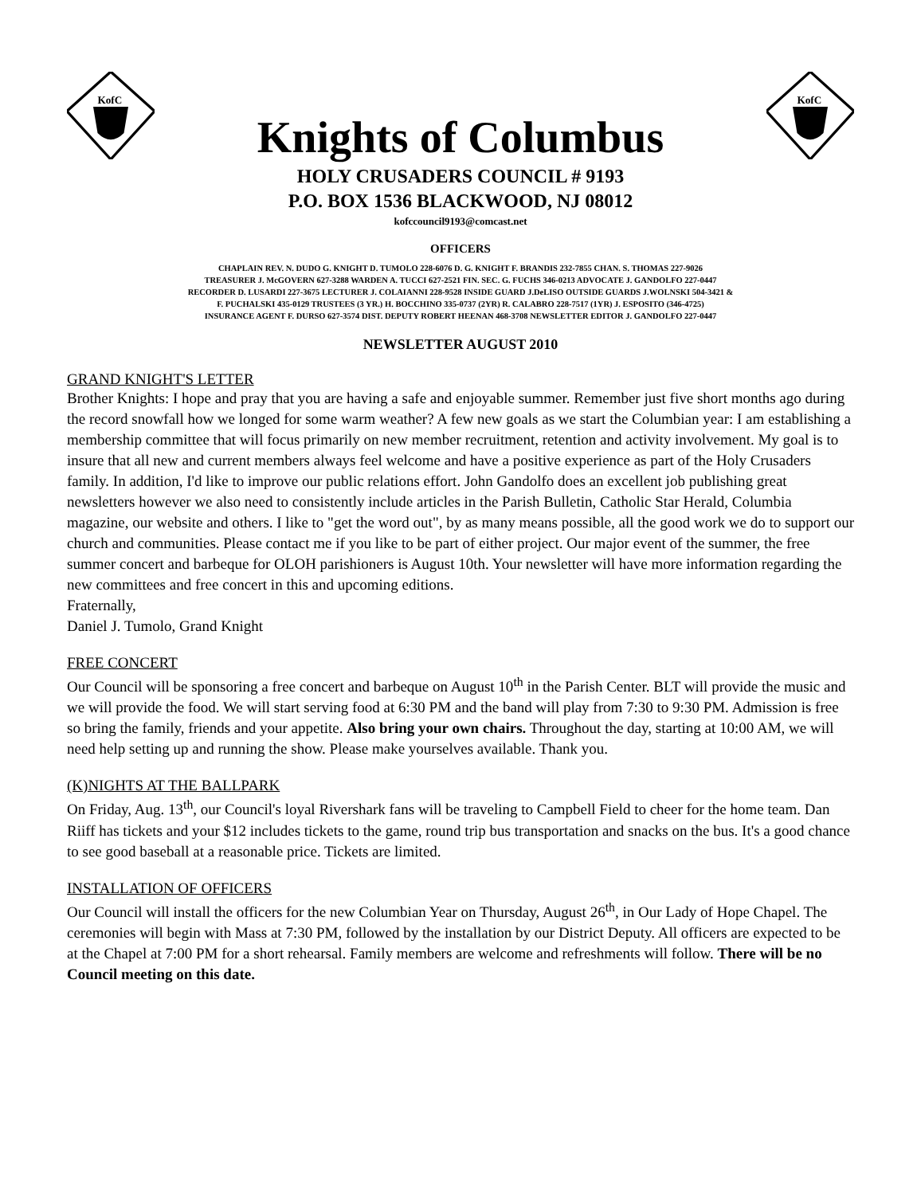KofC
Knights of Columbus
KofC
HOLY CRUSADERS COUNCIL # 9193
P.O. BOX 1536 BLACKWOOD, NJ 08012
kofccouncil9193@comcast.net
OFFICERS
CHAPLAIN REV. N. DUDO G. KNIGHT D. TUMOLO 228-6076 D. G. KNIGHT F. BRANDIS 232-7855 CHAN. S. THOMAS 227-9026
TREASURER J. McGOVERN 627-3288 WARDEN A. TUCCI 627-2521 FIN. SEC. G. FUCHS 346-0213 ADVOCATE J. GANDOLFO 227-0447
RECORDER D. LUSARDI 227-3675 LECTURER J. COLAIANNI 228-9528 INSIDE GUARD J.DeLISO OUTSIDE GUARDS J.WOLNSKI 504-3421 &
F. PUCHALSKI 435-0129 TRUSTEES (3 YR.) H. BOCCHINO 335-0737 (2YR) R. CALABRO 228-7517 (1YR) J. ESPOSITO (346-4725)
INSURANCE AGENT F. DURSO 627-3574 DIST. DEPUTY ROBERT HEENAN 468-3708 NEWSLETTER EDITOR J. GANDOLFO 227-0447
NEWSLETTER AUGUST 2010
GRAND KNIGHT'S LETTER
Brother Knights: I hope and pray that you are having a safe and enjoyable summer. Remember just five short months ago during the record snowfall how we longed for some warm weather? A few new goals as we start the Columbian year: I am establishing a membership committee that will focus primarily on new member recruitment, retention and activity involvement. My goal is to insure that all new and current members always feel welcome and have a positive experience as part of the Holy Crusaders family. In addition, I'd like to improve our public relations effort. John Gandolfo does an excellent job publishing great newsletters however we also need to consistently include articles in the Parish Bulletin, Catholic Star Herald, Columbia magazine, our website and others. I like to "get the word out", by as many means possible, all the good work we do to support our church and communities. Please contact me if you like to be part of either project. Our major event of the summer, the free summer concert and barbeque for OLOH parishioners is August 10th. Your newsletter will have more information regarding the new committees and free concert in this and upcoming editions.
Fraternally,
Daniel J. Tumolo, Grand Knight
FREE CONCERT
Our Council will be sponsoring a free concert and barbeque on August 10<sup>th</sup> in the Parish Center. BLT will provide the music and we will provide the food. We will start serving food at 6:30 PM and the band will play from 7:30 to 9:30 PM. Admission is free so bring the family, friends and your appetite. Also bring your own chairs. Throughout the day, starting at 10:00 AM, we will need help setting up and running the show. Please make yourselves available. Thank you.
(K)NIGHTS AT THE BALLPARK
On Friday, Aug. 13<sup>th</sup>, our Council's loyal Rivershark fans will be traveling to Campbell Field to cheer for the home team. Dan Riiff has tickets and your $12 includes tickets to the game, round trip bus transportation and snacks on the bus. It's a good chance to see good baseball at a reasonable price. Tickets are limited.
INSTALLATION OF OFFICERS
Our Council will install the officers for the new Columbian Year on Thursday, August 26<sup>th</sup>, in Our Lady of Hope Chapel. The ceremonies will begin with Mass at 7:30 PM, followed by the installation by our District Deputy. All officers are expected to be at the Chapel at 7:00 PM for a short rehearsal. Family members are welcome and refreshments will follow. There will be no Council meeting on this date.